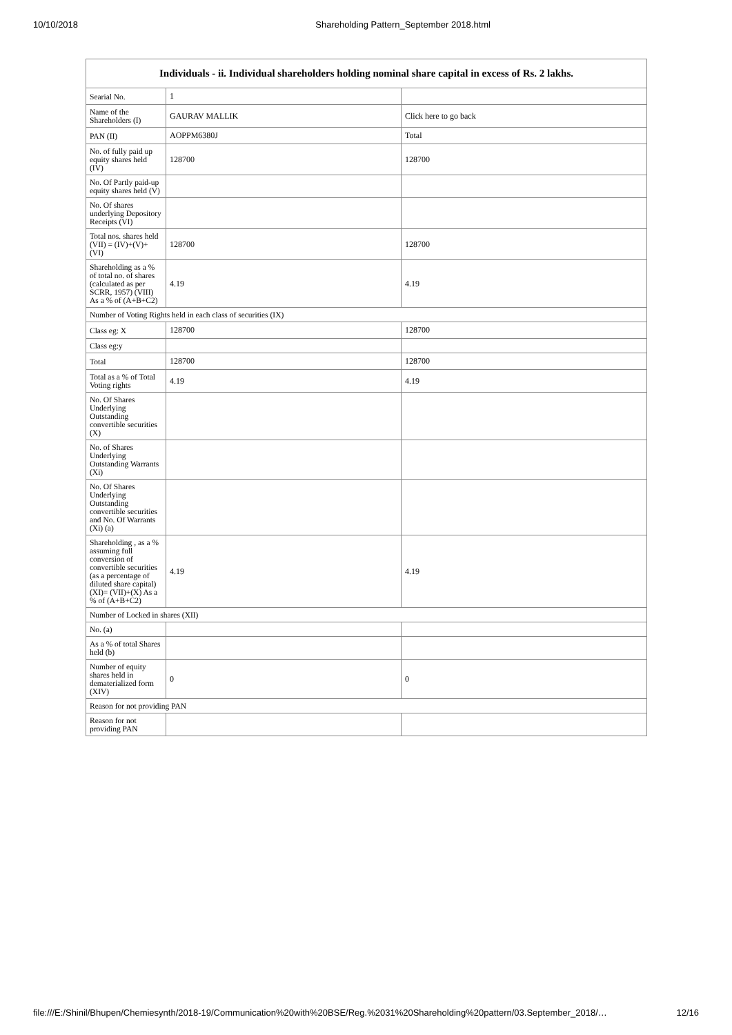10/10/2018 Shareholding Pattern_September 2018.html
| Individuals - ii. Individual shareholders holding nominal share capital in excess of Rs. 2 lakhs. | | |
| --- | --- | --- |
| Searial No. | 1 | |
| Name of the Shareholders (I) | GAURAV MALLIK | Click here to go back |
| PAN (II) | AOPPM6380J | Total |
| No. of fully paid up equity shares held (IV) | 128700 | 128700 |
| No. Of Partly paid-up equity shares held (V) | | |
| No. Of shares underlying Depository Receipts (VI) | | |
| Total nos. shares held (VII) = (IV)+(V)+ (VI) | 128700 | 128700 |
| Shareholding as a % of total no. of shares (calculated as per SCRR, 1957) (VIII) As a % of (A+B+C2) | 4.19 | 4.19 |
| Number of Voting Rights held in each class of securities (IX) | | |
| Class eg: X | 128700 | 128700 |
| Class eg:y | | |
| Total | 128700 | 128700 |
| Total as a % of Total Voting rights | 4.19 | 4.19 |
| No. Of Shares Underlying Outstanding convertible securities (X) | | |
| No. of Shares Underlying Outstanding Warrants (Xi) | | |
| No. Of Shares Underlying Outstanding convertible securities and No. Of Warrants (Xi) (a) | | |
| Shareholding , as a % assuming full conversion of convertible securities (as a percentage of diluted share capital) (XI)= (VII)+(X) As a % of (A+B+C2) | 4.19 | 4.19 |
| Number of Locked in shares (XII) | | |
| No. (a) | | |
| As a % of total Shares held (b) | | |
| Number of equity shares held in dematerialized form (XIV) | 0 | 0 |
| Reason for not providing PAN | | |
| Reason for not providing PAN | | |
file:///E:/Shinil/Bhupen/Chemiesynth/2018-19/Communication%20with%20BSE/Reg.%2031%20Shareholding%20pattern/03.September_2018/… 12/16